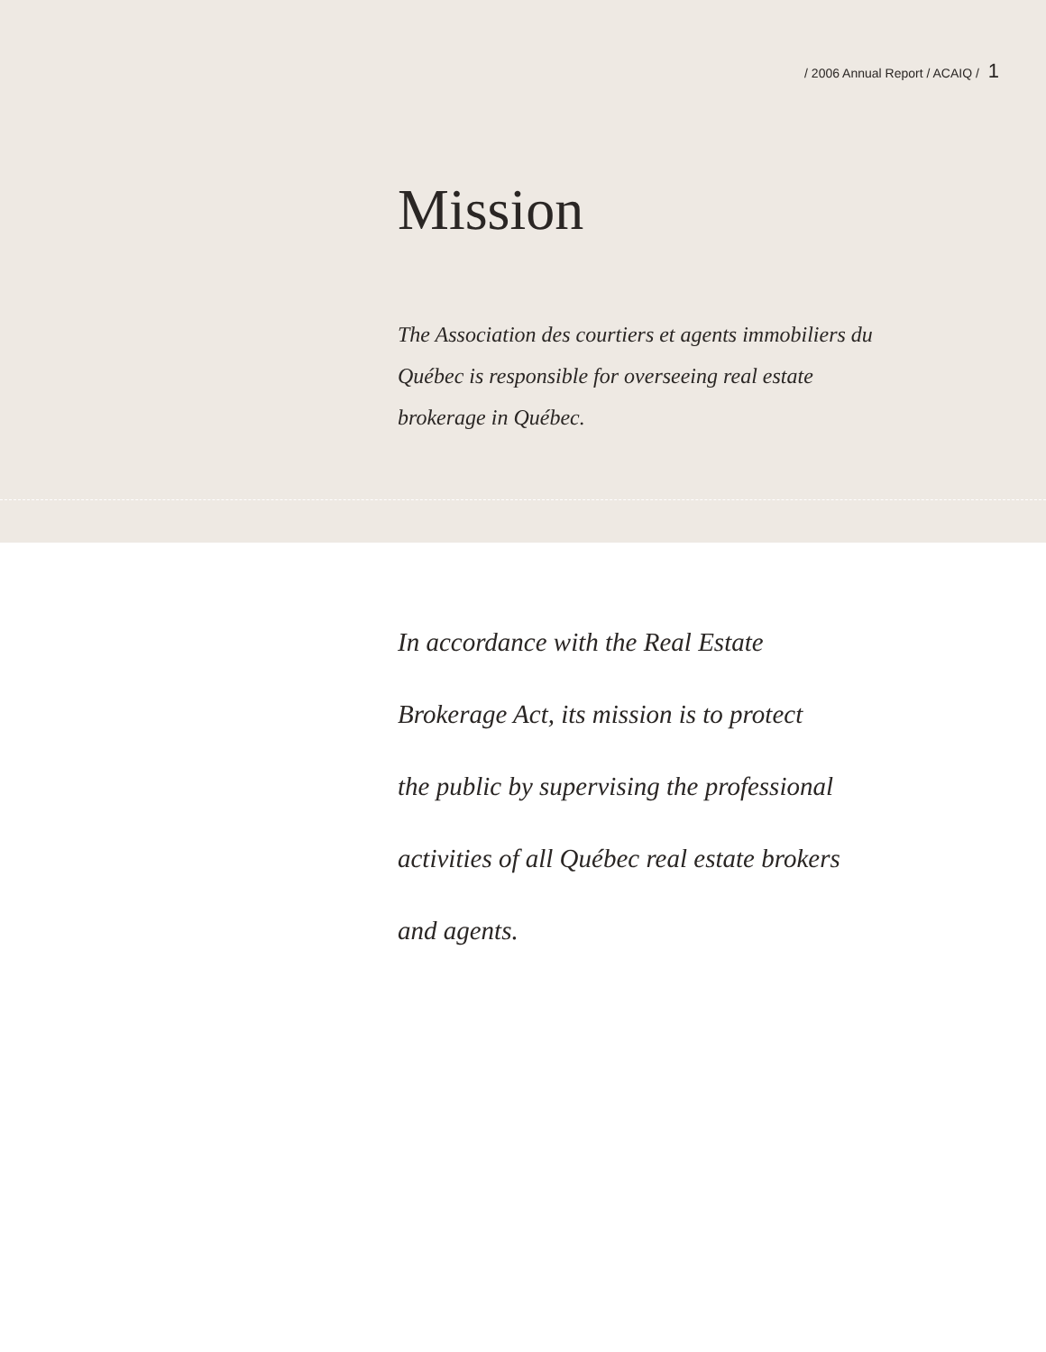/ 2006 Annual Report / ACAIQ / 1
Mission
The Association des courtiers et agents immobiliers du Québec is responsible for overseeing real estate brokerage in Québec.
In accordance with the Real Estate
Brokerage Act, its mission is to protect
the public by supervising the professional
activities of all Québec real estate brokers
and agents.